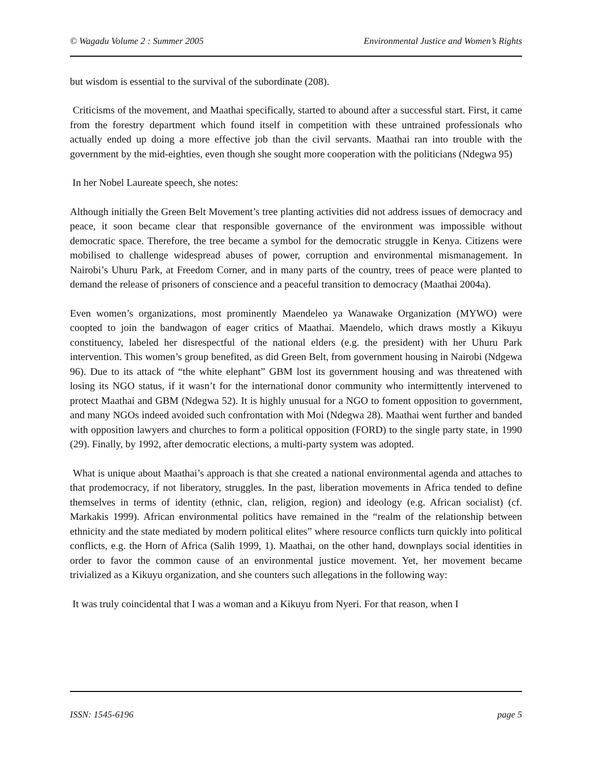© Wagadu Volume 2 : Summer 2005 Environmental Justice and Women’s Rights
but wisdom is essential to the survival of the subordinate (208).
Criticisms of the movement, and Maathai specifically, started to abound after a successful start. First, it came from the forestry department which found itself in competition with these untrained professionals who actually ended up doing a more effective job than the civil servants. Maathai ran into trouble with the government by the mid-eighties, even though she sought more cooperation with the politicians (Ndegwa 95)
In her Nobel Laureate speech, she notes:
Although initially the Green Belt Movement’s tree planting activities did not address issues of democracy and peace, it soon became clear that responsible governance of the environment was impossible without democratic space. Therefore, the tree became a symbol for the democratic struggle in Kenya. Citizens were mobilised to challenge widespread abuses of power, corruption and environmental mismanagement. In Nairobi’s Uhuru Park, at Freedom Corner, and in many parts of the country, trees of peace were planted to demand the release of prisoners of conscience and a peaceful transition to democracy (Maathai 2004a).
Even women’s organizations, most prominently Maendeleo ya Wanawake Organization (MYWO) were coopted to join the bandwagon of eager critics of Maathai. Maendelo, which draws mostly a Kikuyu constituency, labeled her disrespectful of the national elders (e.g. the president) with her Uhuru Park intervention. This women’s group benefited, as did Green Belt, from government housing in Nairobi (Ndgewa 96). Due to its attack of “the white elephant” GBM lost its government housing and was threatened with losing its NGO status, if it wasn’t for the international donor community who intermittently intervened to protect Maathai and GBM (Ndegwa 52). It is highly unusual for a NGO to foment opposition to government, and many NGOs indeed avoided such confrontation with Moi (Ndegwa 28). Maathai went further and banded with opposition lawyers and churches to form a political opposition (FORD) to the single party state, in 1990 (29). Finally, by 1992, after democratic elections, a multi-party system was adopted.
What is unique about Maathai’s approach is that she created a national environmental agenda and attaches to that prodemocracy, if not liberatory, struggles. In the past, liberation movements in Africa tended to define themselves in terms of identity (ethnic, clan, religion, region) and ideology (e.g. African socialist) (cf. Markakis 1999). African environmental politics have remained in the “realm of the relationship between ethnicity and the state mediated by modern political elites” where resource conflicts turn quickly into political conflicts, e.g. the Horn of Africa (Salih 1999, 1). Maathai, on the other hand, downplays social identities in order to favor the common cause of an environmental justice movement. Yet, her movement became trivialized as a Kikuyu organization, and she counters such allegations in the following way:
It was truly coincidental that I was a woman and a Kikuyu from Nyeri. For that reason, when I
ISSN: 1545-6196 page 5